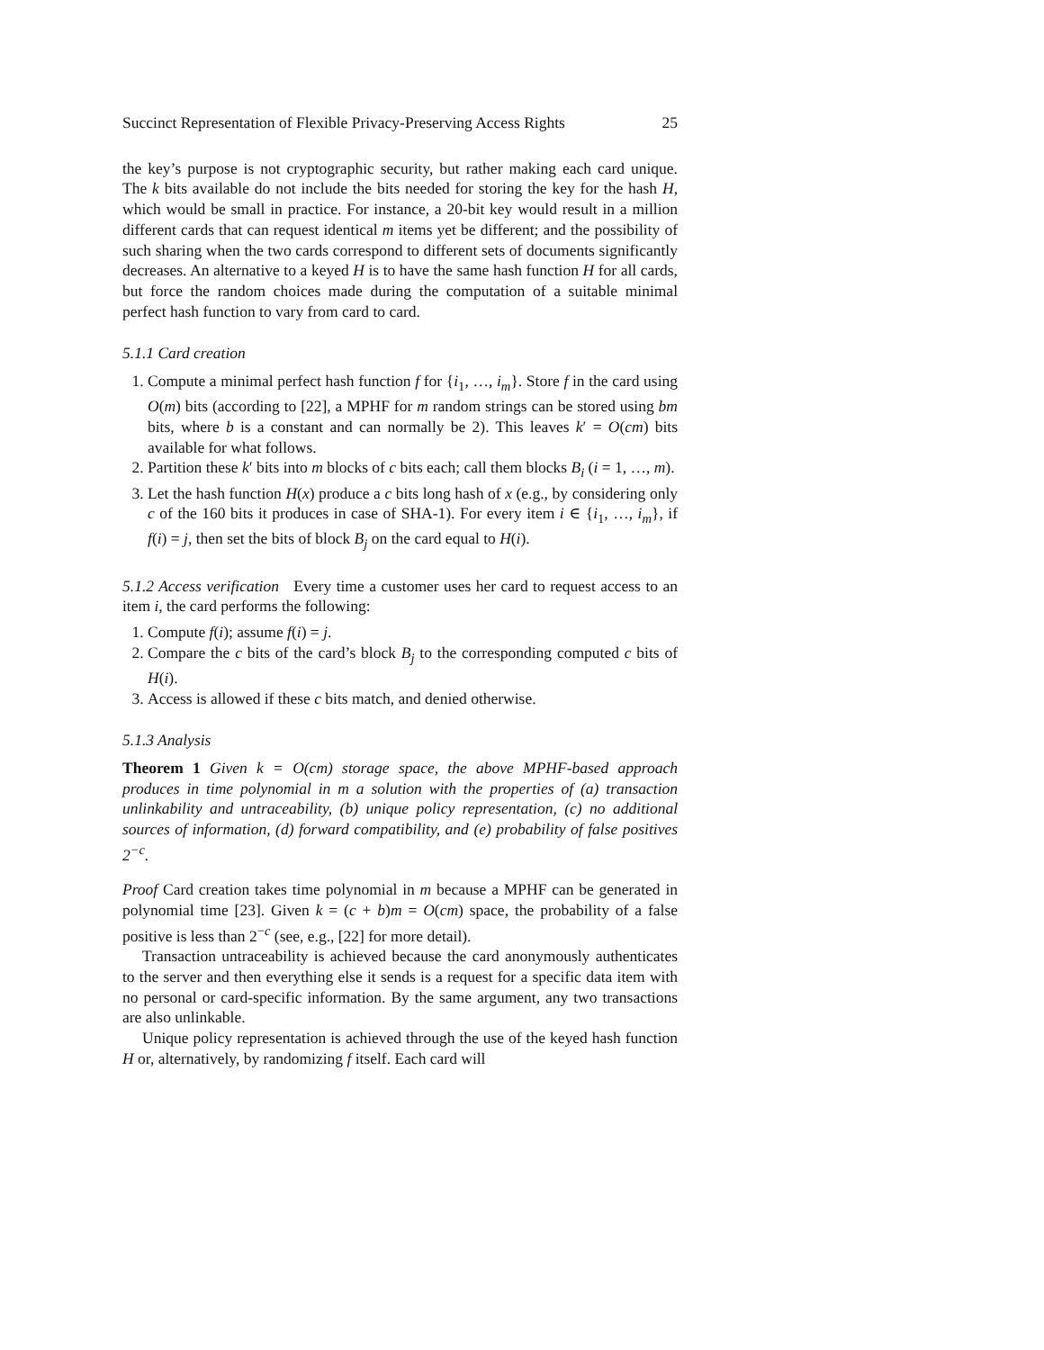Succinct Representation of Flexible Privacy-Preserving Access Rights 25
the key’s purpose is not cryptographic security, but rather making each card unique. The k bits available do not include the bits needed for storing the key for the hash H, which would be small in practice. For instance, a 20-bit key would result in a million different cards that can request identical m items yet be different; and the possibility of such sharing when the two cards correspond to different sets of documents significantly decreases. An alternative to a keyed H is to have the same hash function H for all cards, but force the random choices made during the computation of a suitable minimal perfect hash function to vary from card to card.
5.1.1 Card creation
1. Compute a minimal perfect hash function f for {i<sub>1</sub>, …, i<sub>m</sub>}. Store f in the card using O(m) bits (according to [22], a MPHF for m random strings can be stored using bm bits, where b is a constant and can normally be 2). This leaves k′ = O(cm) bits available for what follows.
2. Partition these k′ bits into m blocks of c bits each; call them blocks B<sub>i</sub> (i = 1, …, m).
3. Let the hash function H(x) produce a c bits long hash of x (e.g., by considering only c of the 160 bits it produces in case of SHA-1). For every item i ∈ {i<sub>1</sub>, …, i<sub>m</sub>}, if f(i) = j, then set the bits of block B<sub>j</sub> on the card equal to H(i).
5.1.2 Access verification Every time a customer uses her card to request access to an item i, the card performs the following:
1. Compute f(i); assume f(i) = j.
2. Compare the c bits of the card’s block B<sub>j</sub> to the corresponding computed c bits of H(i).
3. Access is allowed if these c bits match, and denied otherwise.
5.1.3 Analysis
Theorem 1 Given k = O(cm) storage space, the above MPHF-based approach produces in time polynomial in m a solution with the properties of (a) transaction unlinkability and untraceability, (b) unique policy representation, (c) no additional sources of information, (d) forward compatibility, and (e) probability of false positives 2<sup>−c</sup>.
Proof Card creation takes time polynomial in m because a MPHF can be generated in polynomial time [23]. Given k = (c + b)m = O(cm) space, the probability of a false positive is less than 2<sup>−c</sup> (see, e.g., [22] for more detail).
Transaction untraceability is achieved because the card anonymously authenticates to the server and then everything else it sends is a request for a specific data item with no personal or card-specific information. By the same argument, any two transactions are also unlinkable.
Unique policy representation is achieved through the use of the keyed hash function H or, alternatively, by randomizing f itself. Each card will